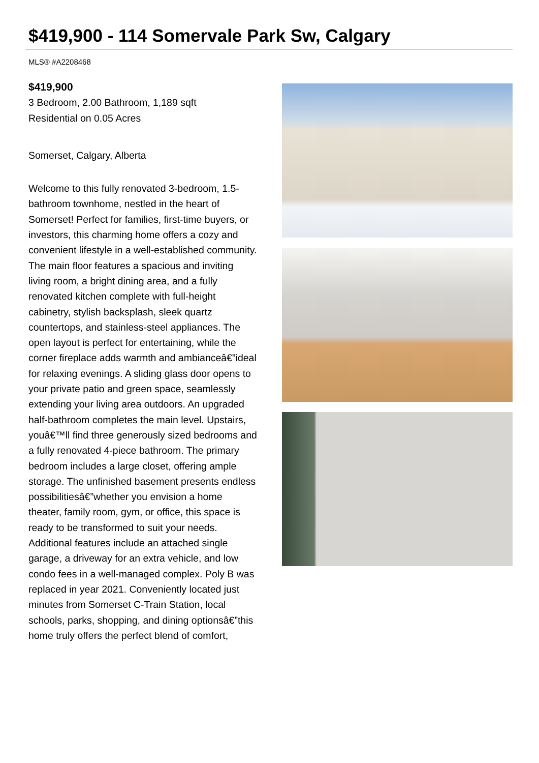$419,900 - 114 Somervale Park Sw, Calgary
MLS® #A2208468
$419,900
3 Bedroom, 2.00 Bathroom, 1,189 sqft
Residential on 0.05 Acres
Somerset, Calgary, Alberta
Welcome to this fully renovated 3-bedroom, 1.5-bathroom townhome, nestled in the heart of Somerset! Perfect for families, first-time buyers, or investors, this charming home offers a cozy and convenient lifestyle in a well-established community. The main floor features a spacious and inviting living room, a bright dining area, and a fully renovated kitchen complete with full-height cabinetry, stylish backsplash, sleek quartz countertops, and stainless-steel appliances. The open layout is perfect for entertaining, while the corner fireplace adds warmth and ambianceâ€”ideal for relaxing evenings. A sliding glass door opens to your private patio and green space, seamlessly extending your living area outdoors. An upgraded half-bathroom completes the main level. Upstairs, youâ€™ll find three generously sized bedrooms and a fully renovated 4-piece bathroom. The primary bedroom includes a large closet, offering ample storage. The unfinished basement presents endless possibilitiesâ€”whether you envision a home theater, family room, gym, or office, this space is ready to be transformed to suit your needs. Additional features include an attached single garage, a driveway for an extra vehicle, and low condo fees in a well-managed complex. Poly B was replaced in year 2021. Conveniently located just minutes from Somerset C-Train Station, local schools, parks, shopping, and dining optionsâ€”this home truly offers the perfect blend of comfort,